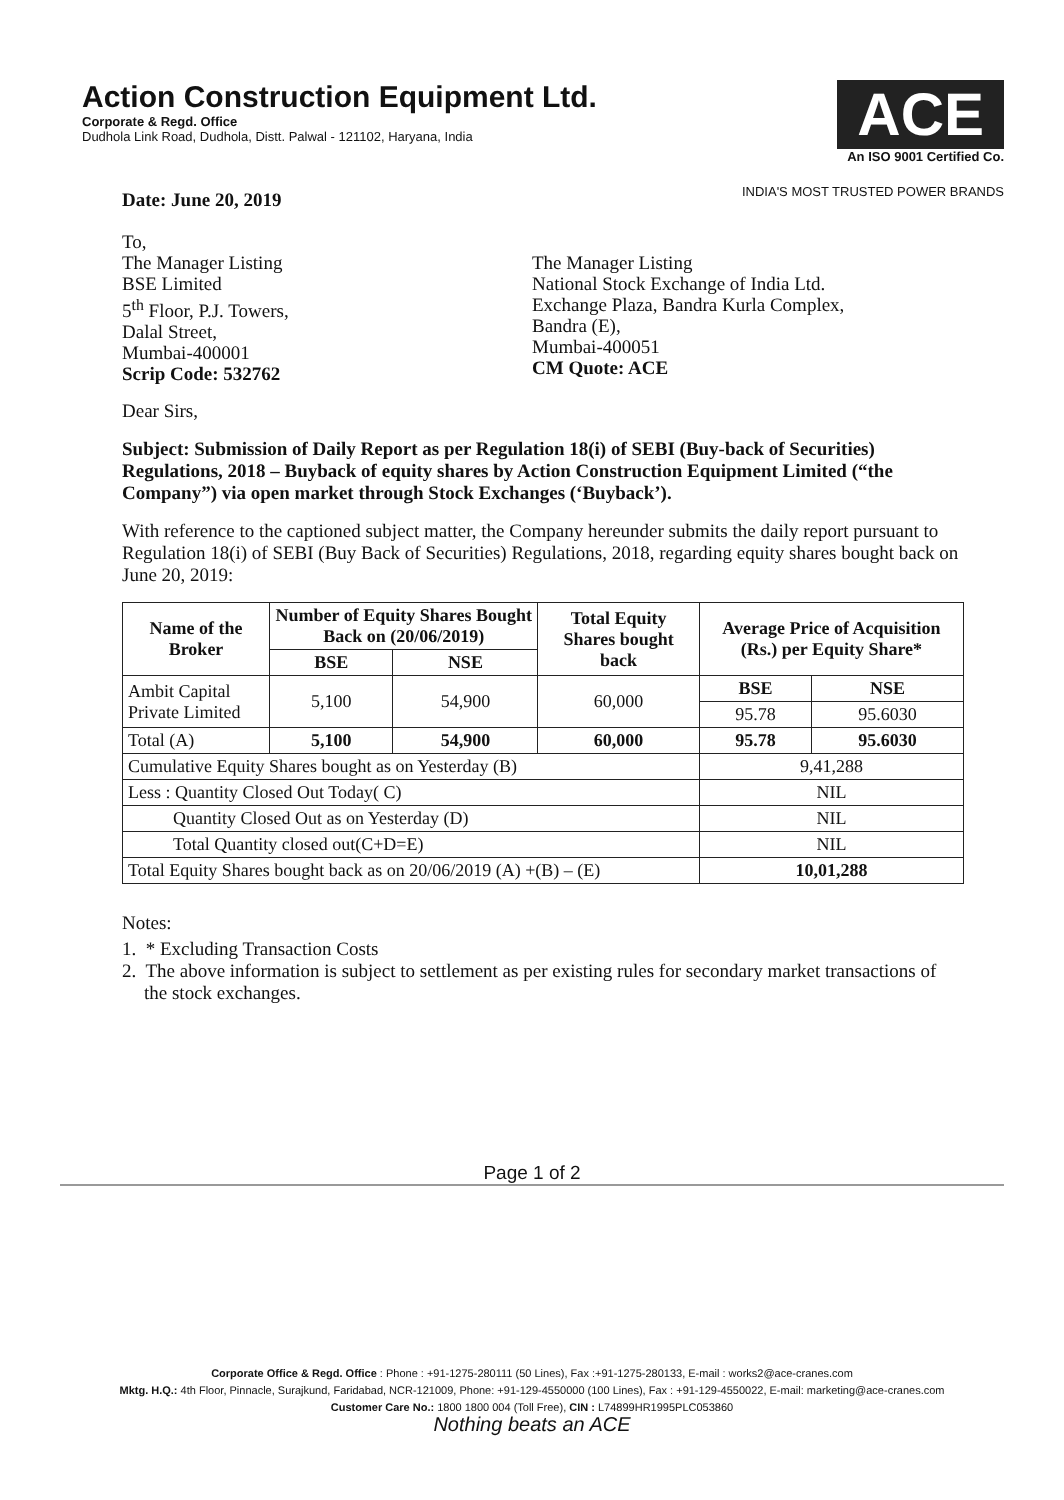Action Construction Equipment Ltd.
Corporate & Regd. Office
Dudhola Link Road, Dudhola, Distt. Palwal - 121102, Haryana, India
ACE
An ISO 9001 Certified Co.
INDIA'S MOST TRUSTED POWER BRANDS
Date: June 20, 2019
To,
The Manager Listing
BSE Limited
5<sup>th</sup> Floor, P.J. Towers,
Dalal Street,
Mumbai-400001
Scrip Code: 532762
The Manager Listing
National Stock Exchange of India Ltd.
Exchange Plaza, Bandra Kurla Complex,
Bandra (E),
Mumbai-400051
CM Quote: ACE
Dear Sirs,
Subject: Submission of Daily Report as per Regulation 18(i) of SEBI (Buy-back of Securities) Regulations, 2018 – Buyback of equity shares by Action Construction Equipment Limited (“the Company”) via open market through Stock Exchanges (‘Buyback’).
With reference to the captioned subject matter, the Company hereunder submits the daily report pursuant to Regulation 18(i) of SEBI (Buy Back of Securities) Regulations, 2018, regarding equity shares bought back on June 20, 2019:
| Name of the Broker | Number of Equity Shares Bought Back on (20/06/2019) | | Total Equity Shares bought back | Average Price of Acquisition (Rs.) per Equity Share* | |
| --- | --- | --- | --- | --- | --- |
| | BSE | NSE | | | |
| Ambit Capital Private Limited | 5,100 | 54,900 | 60,000 | BSE | NSE |
| | | | | 95.78 | 95.6030 |
| Total (A) | 5,100 | 54,900 | 60,000 | 95.78 | 95.6030 |
| Cumulative Equity Shares bought as on Yesterday (B) | | | | 9,41,288 | |
| Less : Quantity Closed Out Today( C) | | | | NIL | |
| Quantity Closed Out as on Yesterday (D) | | | | NIL | |
| Total Quantity closed out(C+D=E) | | | | NIL | |
| Total Equity Shares bought back as on 20/06/2019 (A) +(B) – (E) | | | | 10,01,288 | |
Notes:
1. * Excluding Transaction Costs
2. The above information is subject to settlement as per existing rules for secondary market transactions of the stock exchanges.
Page 1 of 2
Corporate Office & Regd. Office : Phone : +91-1275-280111 (50 Lines), Fax :+91-1275-280133, E-mail : works2@ace-cranes.com
Mktg. H.Q.: 4th Floor, Pinnacle, Surajkund, Faridabad, NCR-121009, Phone: +91-129-4550000 (100 Lines), Fax : +91-129-4550022, E-mail: marketing@ace-cranes.com
Customer Care No.: 1800 1800 004 (Toll Free), CIN : L74899HR1995PLC053860
Nothing beats an ACE